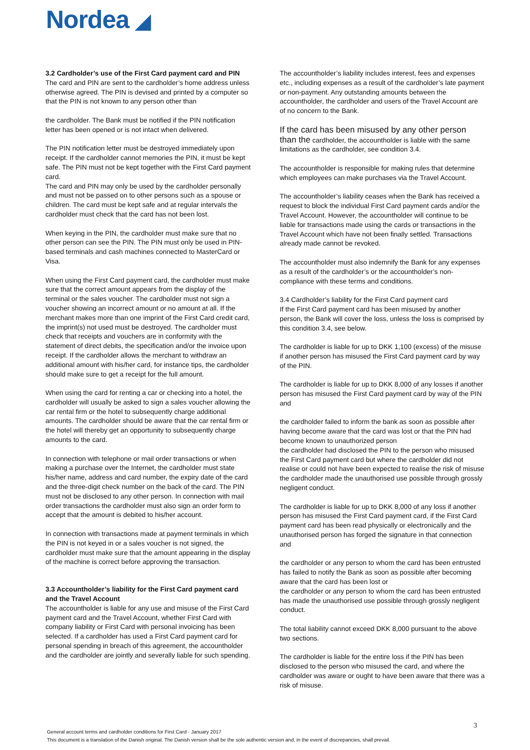Nordea ◢
3.2 Cardholder’s use of the First Card payment card and PIN
The card and PIN are sent to the cardholder’s home address unless otherwise agreed. The PIN is devised and printed by a computer so that the PIN is not known to any person other than
the cardholder. The Bank must be notified if the PIN notification letter has been opened or is not intact when delivered.
The PIN notification letter must be destroyed immediately upon receipt. If the cardholder cannot memories the PIN, it must be kept safe. The PIN must not be kept together with the First Card payment card.
The card and PIN may only be used by the cardholder personally and must not be passed on to other persons such as a spouse or children. The card must be kept safe and at regular intervals the cardholder must check that the card has not been lost.
When keying in the PIN, the cardholder must make sure that no other person can see the PIN. The PIN must only be used in PIN-based terminals and cash machines connected to MasterCard or Visa.
When using the First Card payment card, the cardholder must make sure that the correct amount appears from the display of the terminal or the sales voucher. The cardholder must not sign a voucher showing an incorrect amount or no amount at all. If the merchant makes more than one imprint of the First Card credit card, the imprint(s) not used must be destroyed. The cardholder must check that receipts and vouchers are in conformity with the statement of direct debits, the specification and/or the invoice upon receipt. If the cardholder allows the merchant to withdraw an additional amount with his/her card, for instance tips, the cardholder should make sure to get a receipt for the full amount.
When using the card for renting a car or checking into a hotel, the cardholder will usually be asked to sign a sales voucher allowing the car rental firm or the hotel to subsequently charge additional amounts. The cardholder should be aware that the car rental firm or the hotel will thereby get an opportunity to subsequently charge amounts to the card.
In connection with telephone or mail order transactions or when making a purchase over the Internet, the cardholder must state his/her name, address and card number, the expiry date of the card and the three-digit check number on the back of the card. The PIN must not be disclosed to any other person. In connection with mail order transactions the cardholder must also sign an order form to accept that the amount is debited to his/her account.
In connection with transactions made at payment terminals in which the PIN is not keyed in or a sales voucher is not signed, the cardholder must make sure that the amount appearing in the display of the machine is correct before approving the transaction.
3.3 Accountholder’s liability for the First Card payment card and the Travel Account
The accountholder is liable for any use and misuse of the First Card payment card and the Travel Account, whether First Card with company liability or First Card with personal invoicing has been selected. If a cardholder has used a First Card payment card for personal spending in breach of this agreement, the accountholder and the cardholder are jointly and severally liable for such spending.
The accountholder’s liability includes interest, fees and expenses etc., including expenses as a result of the cardholder’s late payment or non-payment. Any outstanding amounts between the accountholder, the cardholder and users of the Travel Account are of no concern to the Bank.
If the card has been misused by any other person than the cardholder, the accountholder is liable with the same limitations as the cardholder, see condition 3.4.
The accountholder is responsible for making rules that determine which employees can make purchases via the Travel Account.
The accountholder’s liability ceases when the Bank has received a request to block the individual First Card payment cards and/or the Travel Account. However, the accountholder will continue to be liable for transactions made using the cards or transactions in the Travel Account which have not been finally settled. Transactions already made cannot be revoked.
The accountholder must also indemnify the Bank for any expenses as a result of the cardholder’s or the accountholder’s non-compliance with these terms and conditions.
3.4 Cardholder’s liability for the First Card payment card
If the First Card payment card has been misused by another person, the Bank will cover the loss, unless the loss is comprised by this condition 3.4, see below.
The cardholder is liable for up to DKK 1,100 (excess) of the misuse if another person has misused the First Card payment card by way of the PIN.
The cardholder is liable for up to DKK 8,000 of any losses if another person has misused the First Card payment card by way of the PIN and
the cardholder failed to inform the bank as soon as possible after having become aware that the card was lost or that the PIN had become known to unauthorized person
the cardholder had disclosed the PIN to the person who misused the First Card payment card but where the cardholder did not realise or could not have been expected to realise the risk of misuse
the cardholder made the unauthorised use possible through grossly negligent conduct.
The cardholder is liable for up to DKK 8,000 of any loss if another person has misused the First Card payment card, if the First Card payment card has been read physically or electronically and the unauthorised person has forged the signature in that connection and
the cardholder or any person to whom the card has been entrusted has failed to notify the Bank as soon as possible after becoming aware that the card has been lost or
the cardholder or any person to whom the card has been entrusted has made the unauthorised use possible through grossly negligent conduct.
The total liability cannot exceed DKK 8,000 pursuant to the above two sections.
The cardholder is liable for the entire loss if the PIN has been disclosed to the person who misused the card, and where the cardholder was aware or ought to have been aware that there was a risk of misuse.
3
General account terms and cardholder conditions for First Card · January 2017
This document is a translation of the Danish original. The Danish version shall be the sole authentic version and, in the event of discrepancies, shall prevail.